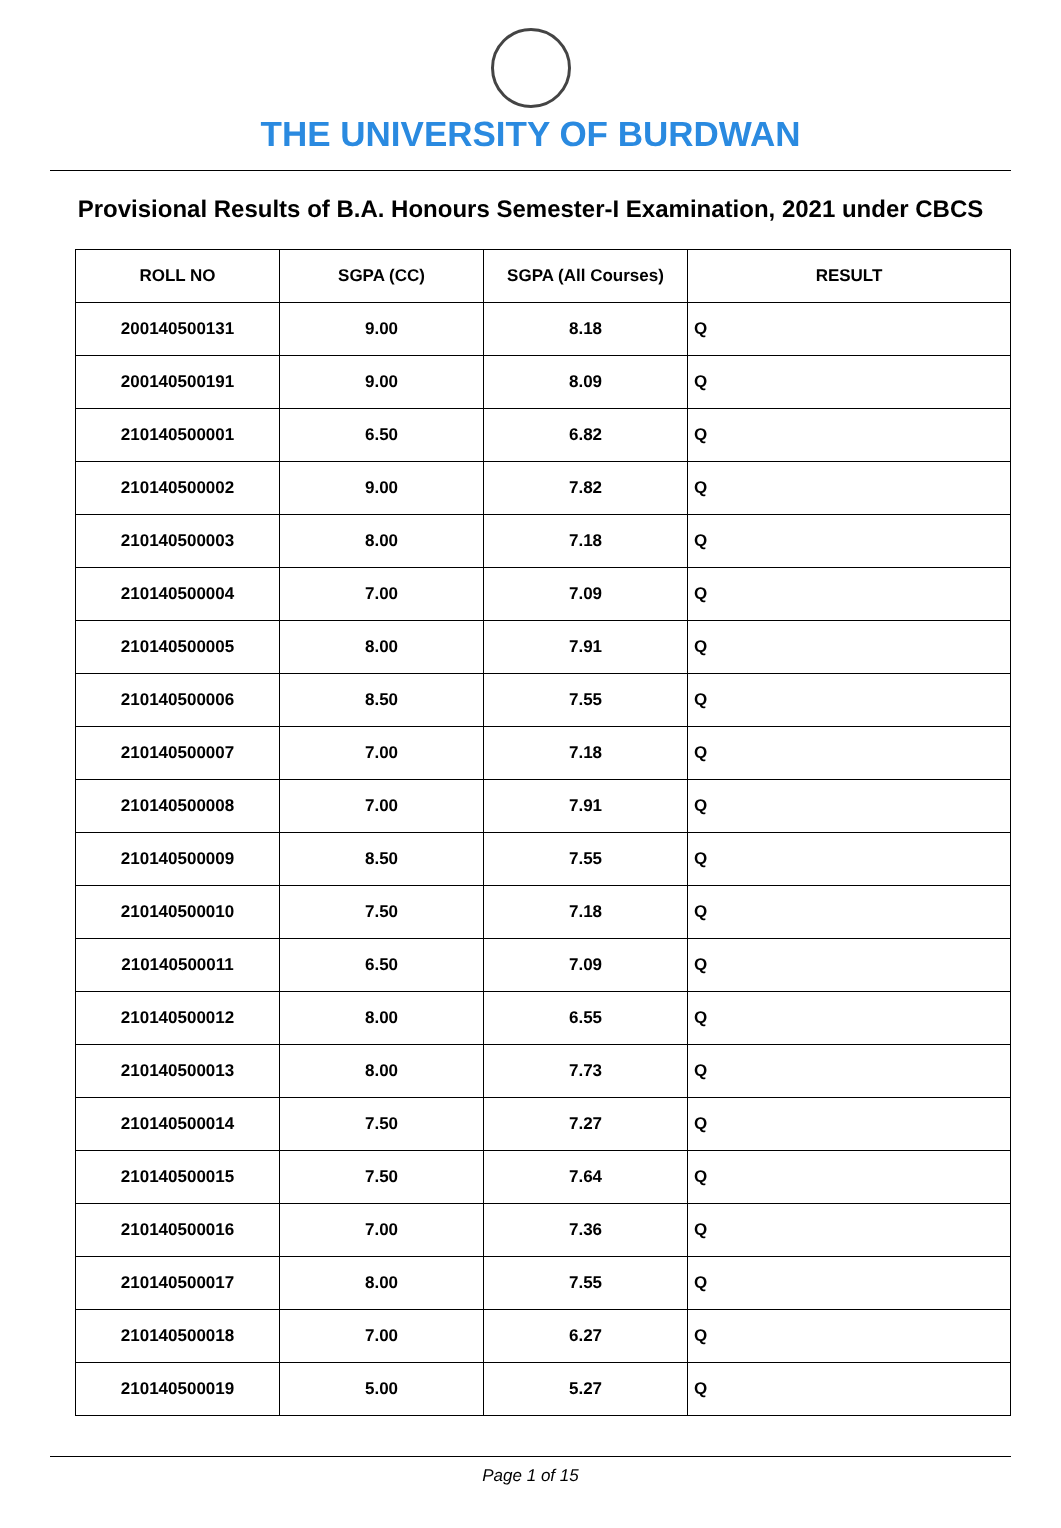THE UNIVERSITY OF BURDWAN
Provisional Results of B.A. Honours Semester-I Examination, 2021 under CBCS
| ROLL NO | SGPA (CC) | SGPA (All Courses) | RESULT |
| --- | --- | --- | --- |
| 200140500131 | 9.00 | 8.18 | Q |
| 200140500191 | 9.00 | 8.09 | Q |
| 210140500001 | 6.50 | 6.82 | Q |
| 210140500002 | 9.00 | 7.82 | Q |
| 210140500003 | 8.00 | 7.18 | Q |
| 210140500004 | 7.00 | 7.09 | Q |
| 210140500005 | 8.00 | 7.91 | Q |
| 210140500006 | 8.50 | 7.55 | Q |
| 210140500007 | 7.00 | 7.18 | Q |
| 210140500008 | 7.00 | 7.91 | Q |
| 210140500009 | 8.50 | 7.55 | Q |
| 210140500010 | 7.50 | 7.18 | Q |
| 210140500011 | 6.50 | 7.09 | Q |
| 210140500012 | 8.00 | 6.55 | Q |
| 210140500013 | 8.00 | 7.73 | Q |
| 210140500014 | 7.50 | 7.27 | Q |
| 210140500015 | 7.50 | 7.64 | Q |
| 210140500016 | 7.00 | 7.36 | Q |
| 210140500017 | 8.00 | 7.55 | Q |
| 210140500018 | 7.00 | 6.27 | Q |
| 210140500019 | 5.00 | 5.27 | Q |
Page 1 of 15